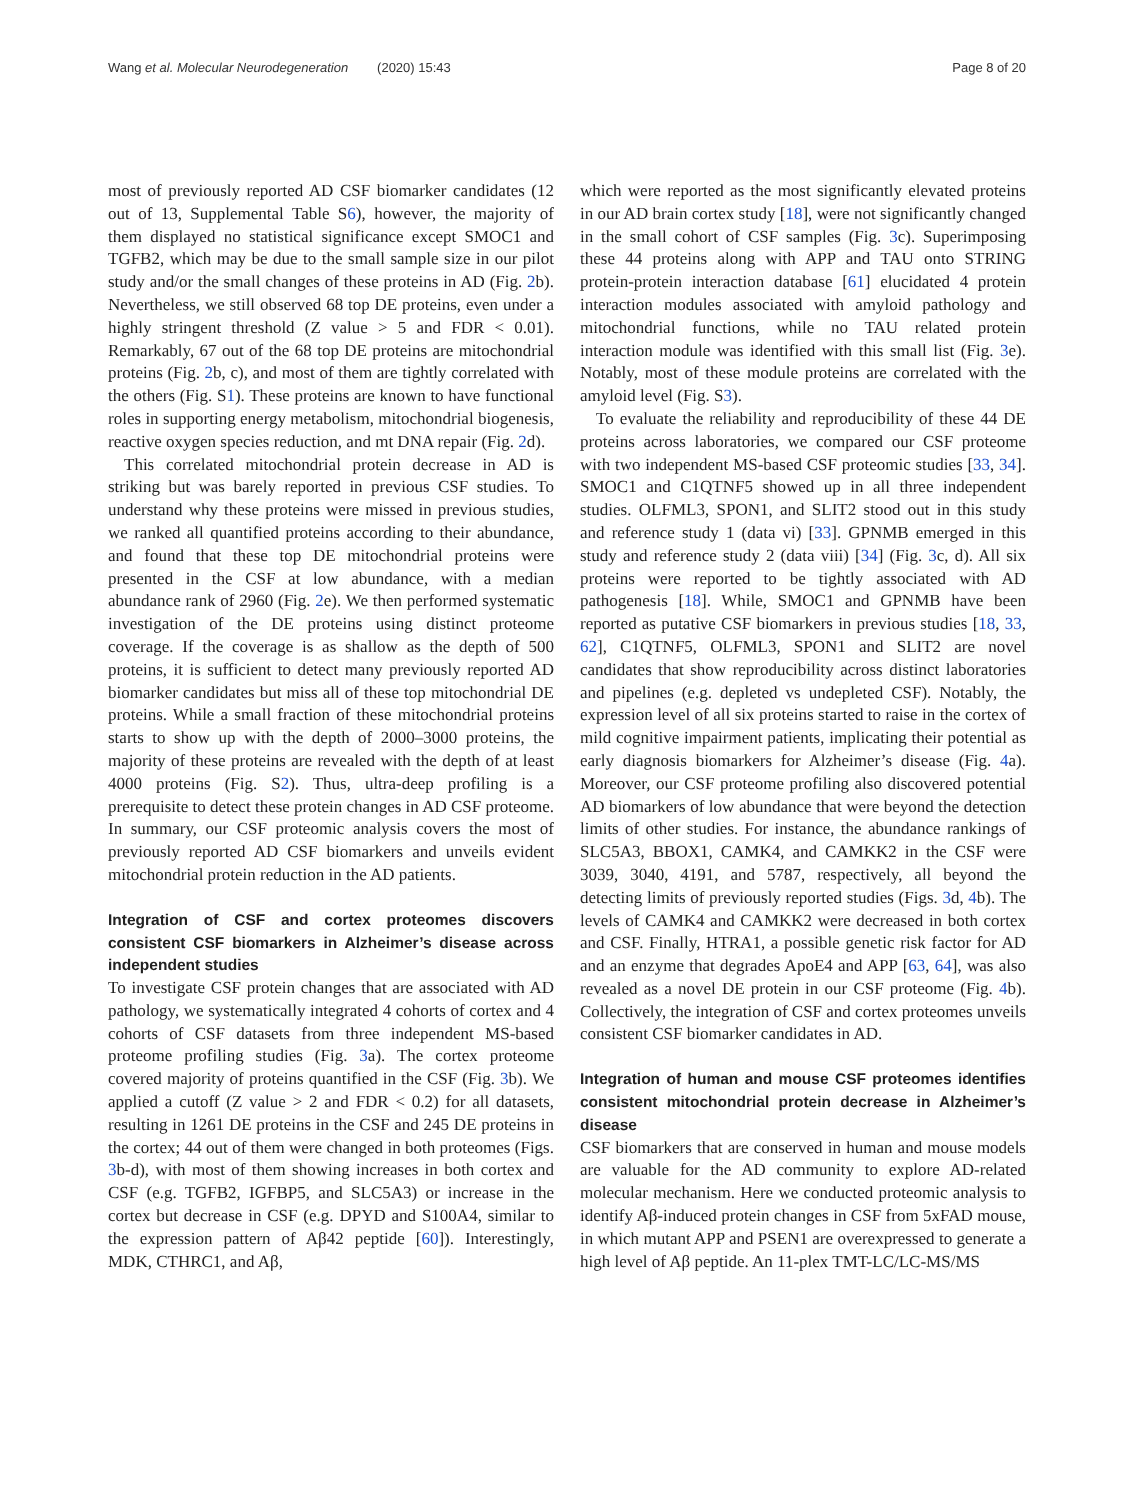Wang et al. Molecular Neurodegeneration (2020) 15:43 Page 8 of 20
most of previously reported AD CSF biomarker candidates (12 out of 13, Supplemental Table S6), however, the majority of them displayed no statistical significance except SMOC1 and TGFB2, which may be due to the small sample size in our pilot study and/or the small changes of these proteins in AD (Fig. 2b). Nevertheless, we still observed 68 top DE proteins, even under a highly stringent threshold (Z value > 5 and FDR < 0.01). Remarkably, 67 out of the 68 top DE proteins are mitochondrial proteins (Fig. 2b, c), and most of them are tightly correlated with the others (Fig. S1). These proteins are known to have functional roles in supporting energy metabolism, mitochondrial biogenesis, reactive oxygen species reduction, and mt DNA repair (Fig. 2d).
This correlated mitochondrial protein decrease in AD is striking but was barely reported in previous CSF studies. To understand why these proteins were missed in previous studies, we ranked all quantified proteins according to their abundance, and found that these top DE mitochondrial proteins were presented in the CSF at low abundance, with a median abundance rank of 2960 (Fig. 2e). We then performed systematic investigation of the DE proteins using distinct proteome coverage. If the coverage is as shallow as the depth of 500 proteins, it is sufficient to detect many previously reported AD biomarker candidates but miss all of these top mitochondrial DE proteins. While a small fraction of these mitochondrial proteins starts to show up with the depth of 2000–3000 proteins, the majority of these proteins are revealed with the depth of at least 4000 proteins (Fig. S2). Thus, ultra-deep profiling is a prerequisite to detect these protein changes in AD CSF proteome. In summary, our CSF proteomic analysis covers the most of previously reported AD CSF biomarkers and unveils evident mitochondrial protein reduction in the AD patients.
Integration of CSF and cortex proteomes discovers consistent CSF biomarkers in Alzheimer’s disease across independent studies
To investigate CSF protein changes that are associated with AD pathology, we systematically integrated 4 cohorts of cortex and 4 cohorts of CSF datasets from three independent MS-based proteome profiling studies (Fig. 3a). The cortex proteome covered majority of proteins quantified in the CSF (Fig. 3b). We applied a cutoff (Z value > 2 and FDR < 0.2) for all datasets, resulting in 1261 DE proteins in the CSF and 245 DE proteins in the cortex; 44 out of them were changed in both proteomes (Figs. 3b-d), with most of them showing increases in both cortex and CSF (e.g. TGFB2, IGFBP5, and SLC5A3) or increase in the cortex but decrease in CSF (e.g. DPYD and S100A4, similar to the expression pattern of Aβ42 peptide [60]). Interestingly, MDK, CTHRC1, and Aβ,
which were reported as the most significantly elevated proteins in our AD brain cortex study [18], were not significantly changed in the small cohort of CSF samples (Fig. 3c). Superimposing these 44 proteins along with APP and TAU onto STRING protein-protein interaction database [61] elucidated 4 protein interaction modules associated with amyloid pathology and mitochondrial functions, while no TAU related protein interaction module was identified with this small list (Fig. 3e). Notably, most of these module proteins are correlated with the amyloid level (Fig. S3).
To evaluate the reliability and reproducibility of these 44 DE proteins across laboratories, we compared our CSF proteome with two independent MS-based CSF proteomic studies [33, 34]. SMOC1 and C1QTNF5 showed up in all three independent studies. OLFML3, SPON1, and SLIT2 stood out in this study and reference study 1 (data vi) [33]. GPNMB emerged in this study and reference study 2 (data viii) [34] (Fig. 3c, d). All six proteins were reported to be tightly associated with AD pathogenesis [18]. While, SMOC1 and GPNMB have been reported as putative CSF biomarkers in previous studies [18, 33, 62], C1QTNF5, OLFML3, SPON1 and SLIT2 are novel candidates that show reproducibility across distinct laboratories and pipelines (e.g. depleted vs undepleted CSF). Notably, the expression level of all six proteins started to raise in the cortex of mild cognitive impairment patients, implicating their potential as early diagnosis biomarkers for Alzheimer’s disease (Fig. 4a). Moreover, our CSF proteome profiling also discovered potential AD biomarkers of low abundance that were beyond the detection limits of other studies. For instance, the abundance rankings of SLC5A3, BBOX1, CAMK4, and CAMKK2 in the CSF were 3039, 3040, 4191, and 5787, respectively, all beyond the detecting limits of previously reported studies (Figs. 3d, 4b). The levels of CAMK4 and CAMKK2 were decreased in both cortex and CSF. Finally, HTRA1, a possible genetic risk factor for AD and an enzyme that degrades ApoE4 and APP [63, 64], was also revealed as a novel DE protein in our CSF proteome (Fig. 4b). Collectively, the integration of CSF and cortex proteomes unveils consistent CSF biomarker candidates in AD.
Integration of human and mouse CSF proteomes identifies consistent mitochondrial protein decrease in Alzheimer’s disease
CSF biomarkers that are conserved in human and mouse models are valuable for the AD community to explore AD-related molecular mechanism. Here we conducted proteomic analysis to identify Aβ-induced protein changes in CSF from 5xFAD mouse, in which mutant APP and PSEN1 are overexpressed to generate a high level of Aβ peptide. An 11-plex TMT-LC/LC-MS/MS